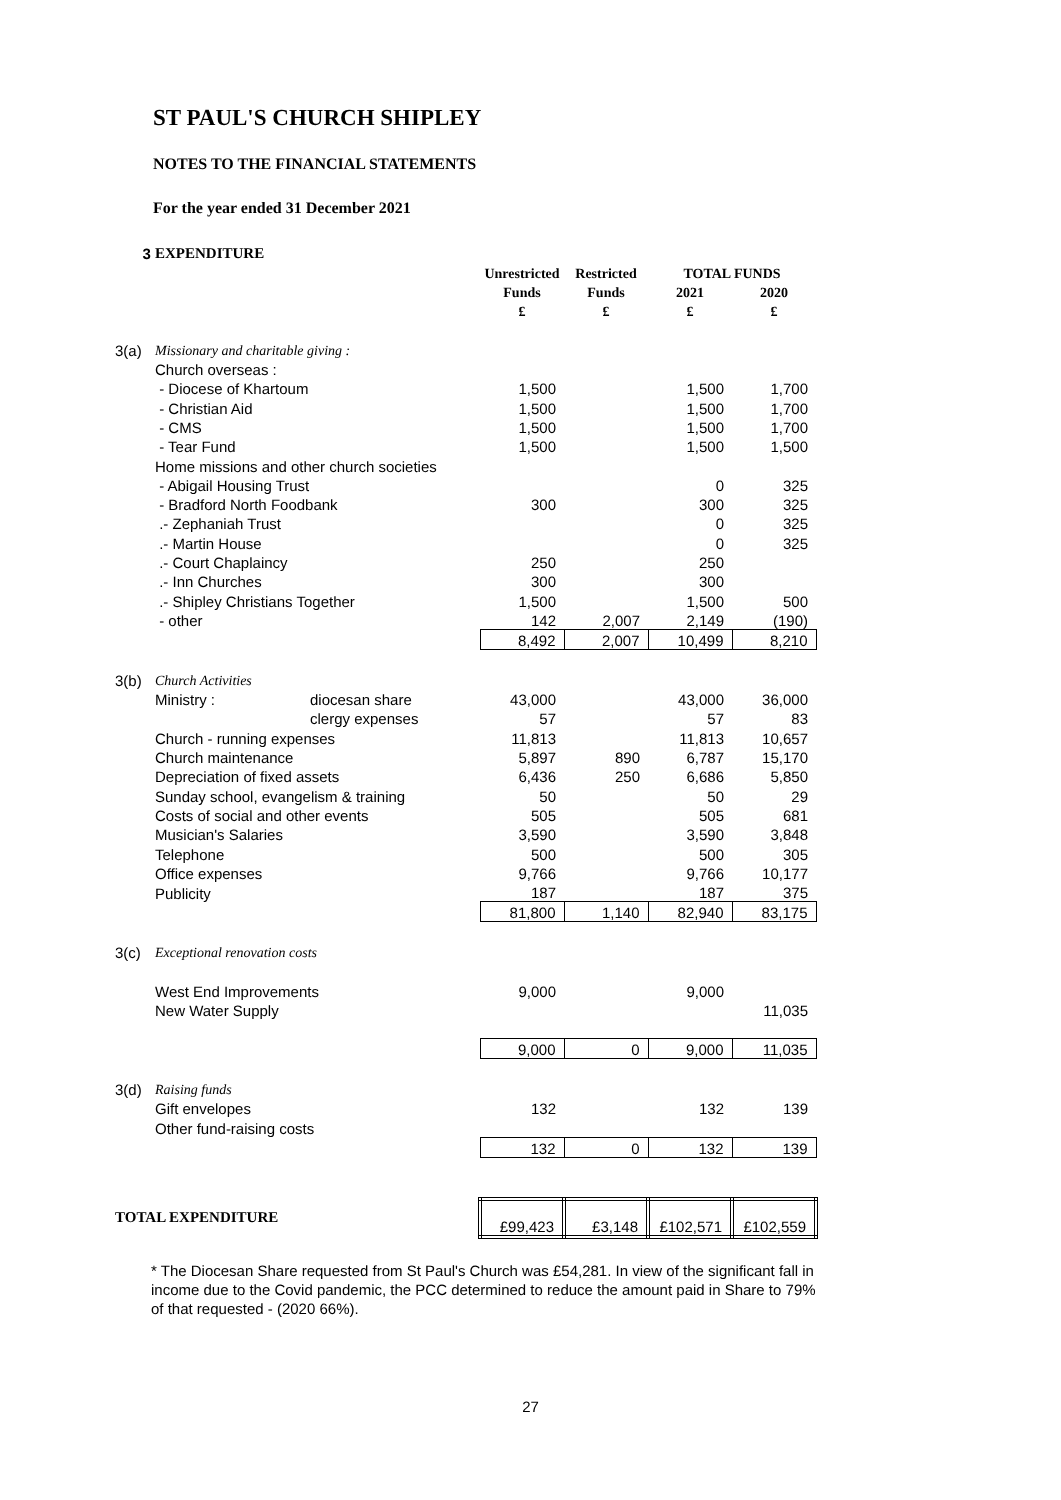ST PAUL'S CHURCH SHIPLEY
NOTES TO THE FINANCIAL STATEMENTS
For the year ended 31 December 2021
| 3 | EXPENDITURE | | | | | |
| | | | Unrestricted | Restricted | TOTAL FUNDS | |
| | | | Funds | Funds | 2021 | 2020 |
| | | | £ | £ | £ | £ |
| 3(a) | Missionary and charitable giving : | | | | | |
| | Church overseas : | | | | | |
| | - Diocese of Khartoum | | 1,500 | | 1,500 | 1,700 |
| | - Christian Aid | | 1,500 | | 1,500 | 1,700 |
| | - CMS | | 1,500 | | 1,500 | 1,700 |
| | - Tear Fund | | 1,500 | | 1,500 | 1,500 |
| | Home missions and other church societies | | | | | |
| | - Abigail Housing Trust | | | | 0 | 325 |
| | - Bradford North Foodbank | | 300 | | 300 | 325 |
| | .- Zephaniah Trust | | | | 0 | 325 |
| | .- Martin House | | | | 0 | 325 |
| | .- Court Chaplaincy | | 250 | | 250 | |
| | .- Inn Churches | | 300 | | 300 | |
| | .- Shipley Christians Together | | 1,500 | | 1,500 | 500 |
| | - other | | 142 | 2,007 | 2,149 | (190) |
| | | | 8,492 | 2,007 | 10,499 | 8,210 |
| 3(b) | Church Activities | | | | | |
| | Ministry : | diocesan share | 43,000 | | 43,000 | 36,000 |
| | | clergy expenses | 57 | | 57 | 83 |
| | Church - running expenses | | 11,813 | | 11,813 | 10,657 |
| | Church maintenance | | 5,897 | 890 | 6,787 | 15,170 |
| | Depreciation of fixed assets | | 6,436 | 250 | 6,686 | 5,850 |
| | Sunday school, evangelism & training | | 50 | | 50 | 29 |
| | Costs of social and other events | | 505 | | 505 | 681 |
| | Musician's Salaries | | 3,590 | | 3,590 | 3,848 |
| | Telephone | | 500 | | 500 | 305 |
| | Office expenses | | 9,766 | | 9,766 | 10,177 |
| | Publicity | | 187 | | 187 | 375 |
| | | | 81,800 | 1,140 | 82,940 | 83,175 |
| 3(c) | Exceptional renovation costs | | | | | |
| | West End Improvements | | 9,000 | | 9,000 | |
| | New Water Supply | | | | | 11,035 |
| | | | 9,000 | 0 | 9,000 | 11,035 |
| 3(d) | Raising funds | | | | | |
| | Gift envelopes | | 132 | | 132 | 139 |
| | Other fund-raising costs | | | | | |
| | | | 132 | 0 | 132 | 139 |
| TOTAL EXPENDITURE | | | £99,423 | £3,148 | £102,571 | £102,559 |
* The Diocesan Share requested from St Paul's Church was £54,281. In view of the significant fall in income due to the Covid pandemic, the PCC determined to reduce the amount paid in Share to 79% of that requested - (2020 66%).
27